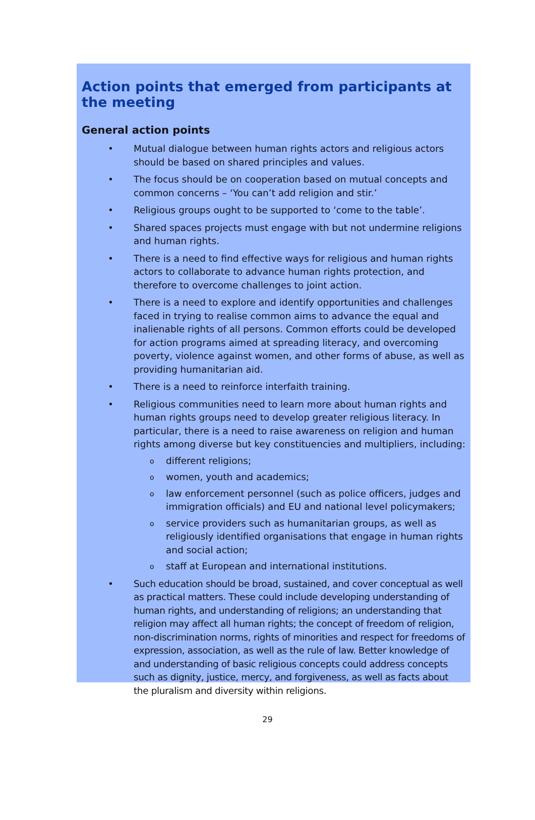Action points that emerged from participants at the meeting
General action points
• Mutual dialogue between human rights actors and religious actors should be based on shared principles and values.
• The focus should be on cooperation based on mutual concepts and common concerns – ‘You can’t add religion and stir.’
• Religious groups ought to be supported to ‘come to the table’.
• Shared spaces projects must engage with but not undermine religions and human rights.
• There is a need to find effective ways for religious and human rights actors to collaborate to advance human rights protection, and therefore to overcome challenges to joint action.
• There is a need to explore and identify opportunities and challenges faced in trying to realise common aims to advance the equal and inalienable rights of all persons. Common efforts could be developed for action programs aimed at spreading literacy, and overcoming poverty, violence against women, and other forms of abuse, as well as providing humanitarian aid.
• There is a need to reinforce interfaith training.
• Religious communities need to learn more about human rights and human rights groups need to develop greater religious literacy. In particular, there is a need to raise awareness on religion and human rights among diverse but key constituencies and multipliers, including:
o different religions;
o women, youth and academics;
o law enforcement personnel (such as police officers, judges and immigration officials) and EU and national level policymakers;
o service providers such as humanitarian groups, as well as religiously identified organisations that engage in human rights and social action;
o staff at European and international institutions.
• Such education should be broad, sustained, and cover conceptual as well as practical matters. These could include developing understanding of human rights, and understanding of religions; an understanding that religion may affect all human rights; the concept of freedom of religion, non-discrimination norms, rights of minorities and respect for freedoms of expression, association, as well as the rule of law. Better knowledge of and understanding of basic religious concepts could address concepts such as dignity, justice, mercy, and forgiveness, as well as facts about the pluralism and diversity within religions.
29